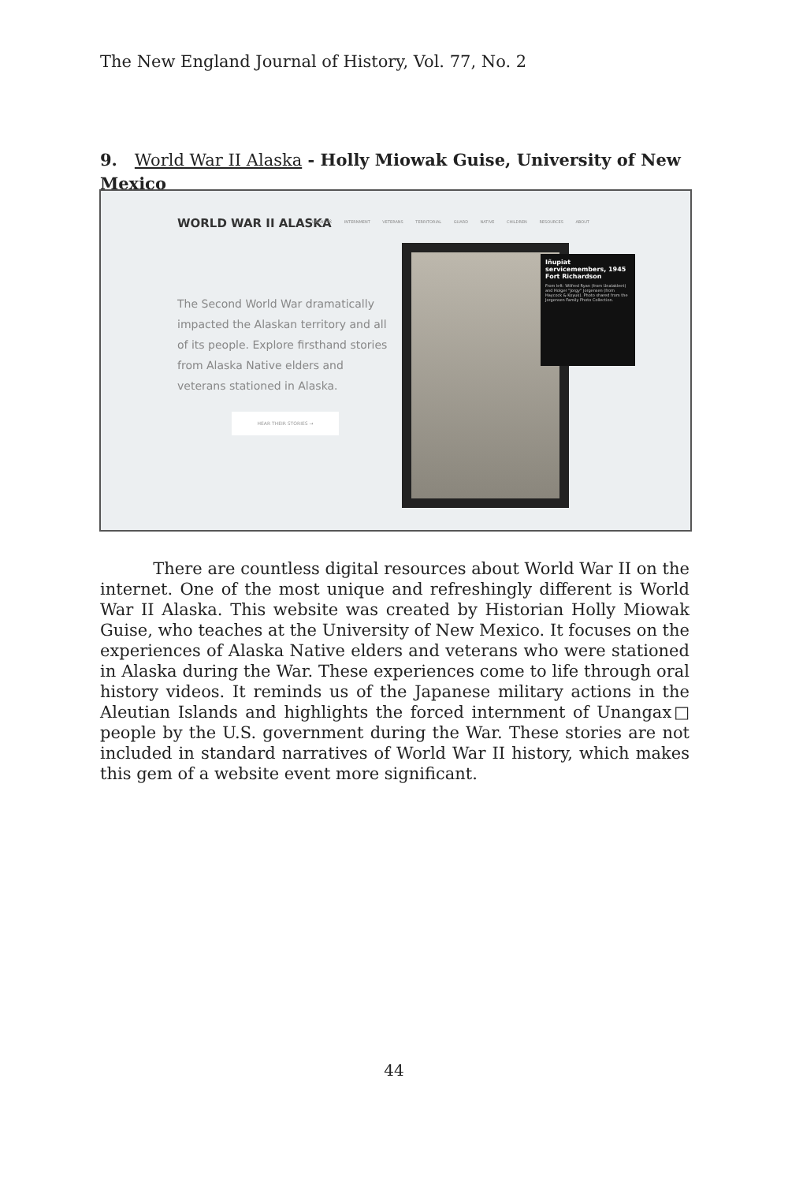The New England Journal of History, Vol. 77, No. 2
9. World War II Alaska - Holly Miowak Guise, University of New Mexico
WORLD WAR II ALASKA
UNANGAX̂ INTERNMENT VETERANS TERRITORIAL GUARD NATIVE CHILDREN RESOURCES ABOUT
The Second World War dramatically impacted the Alaskan territory and all of its people. Explore firsthand stories from Alaska Native elders and veterans stationed in Alaska.
HEAR THEIR STORIES →
Iñupiat servicemembers, 1945 Fort Richardson
From left: Wilfred Ryan (from Unalakleet) and Holger "Jorgy" Jorgensen (from Haycock & Koyuk). Photo shared from the Jorgensen Family Photo Collection.
There are countless digital resources about World War II on the internet. One of the most unique and refreshingly different is World War II Alaska. This website was created by Historian Holly Miowak Guise, who teaches at the University of New Mexico. It focuses on the experiences of Alaska Native elders and veterans who were stationed in Alaska during the War. These experiences come to life through oral history videos. It reminds us of the Japanese military actions in the Aleutian Islands and highlights the forced internment of Unangax□ people by the U.S. government during the War. These stories are not included in standard narratives of World War II history, which makes this gem of a website event more significant.
44